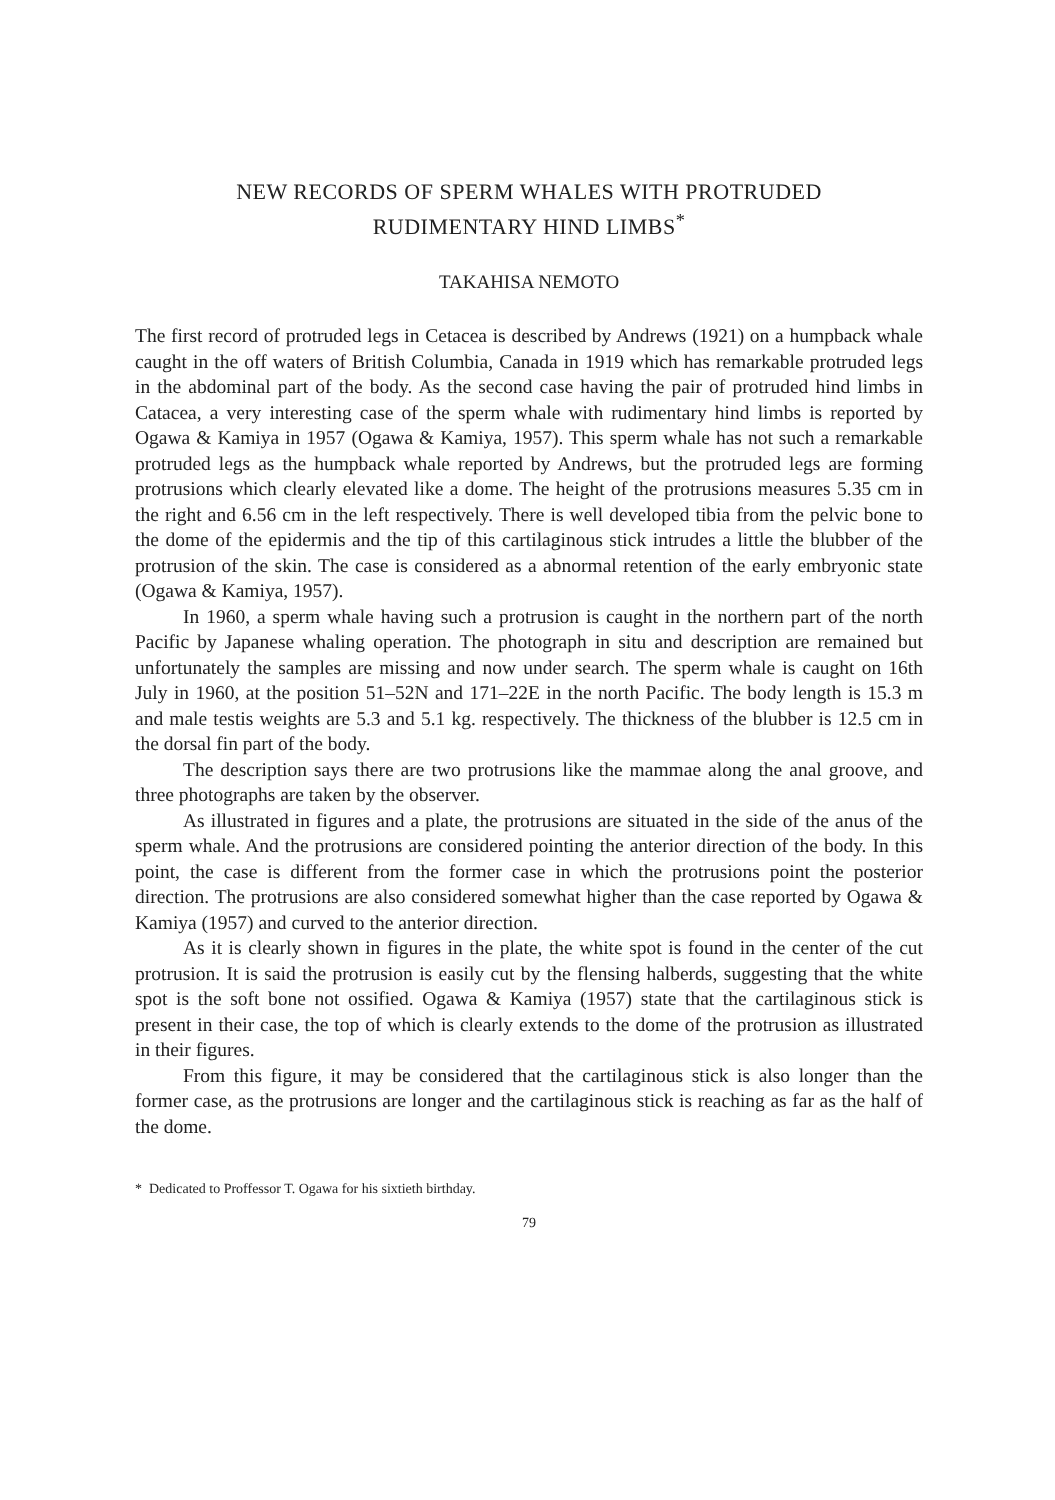NEW RECORDS OF SPERM WHALES WITH PROTRUDED
RUDIMENTARY HIND LIMBS<sup>*</sup>
TAKAHISA NEMOTO
The first record of protruded legs in Cetacea is described by Andrews (1921) on a humpback whale caught in the off waters of British Columbia, Canada in 1919 which has remarkable protruded legs in the abdominal part of the body. As the second case having the pair of protruded hind limbs in Catacea, a very interesting case of the sperm whale with rudimentary hind limbs is reported by Ogawa & Kamiya in 1957 (Ogawa & Kamiya, 1957). This sperm whale has not such a remarkable protruded legs as the humpback whale reported by Andrews, but the protruded legs are forming protrusions which clearly elevated like a dome. The height of the protrusions measures 5.35 cm in the right and 6.56 cm in the left respectively. There is well developed tibia from the pelvic bone to the dome of the epidermis and the tip of this cartilaginous stick intrudes a little the blubber of the protrusion of the skin. The case is considered as a abnormal retention of the early embryonic state (Ogawa & Kamiya, 1957).
In 1960, a sperm whale having such a protrusion is caught in the northern part of the north Pacific by Japanese whaling operation. The photograph in situ and description are remained but unfortunately the samples are missing and now under search. The sperm whale is caught on 16th July in 1960, at the position 51–52N and 171–22E in the north Pacific. The body length is 15.3 m and male testis weights are 5.3 and 5.1 kg. respectively. The thickness of the blubber is 12.5 cm in the dorsal fin part of the body.
The description says there are two protrusions like the mammae along the anal groove, and three photographs are taken by the observer.
As illustrated in figures and a plate, the protrusions are situated in the side of the anus of the sperm whale. And the protrusions are considered pointing the anterior direction of the body. In this point, the case is different from the former case in which the protrusions point the posterior direction. The protrusions are also considered somewhat higher than the case reported by Ogawa & Kamiya (1957) and curved to the anterior direction.
As it is clearly shown in figures in the plate, the white spot is found in the center of the cut protrusion. It is said the protrusion is easily cut by the flensing halberds, suggesting that the white spot is the soft bone not ossified. Ogawa & Kamiya (1957) state that the cartilaginous stick is present in their case, the top of which is clearly extends to the dome of the protrusion as illustrated in their figures.
From this figure, it may be considered that the cartilaginous stick is also longer than the former case, as the protrusions are longer and the cartilaginous stick is reaching as far as the half of the dome.
* Dedicated to Proffessor T. Ogawa for his sixtieth birthday.
79